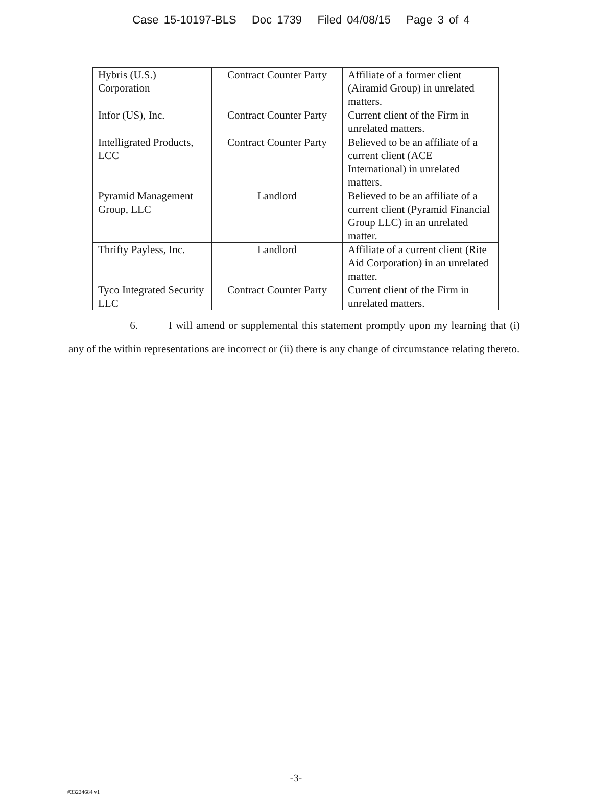Case 15-10197-BLS Doc 1739 Filed 04/08/15 Page 3 of 4
| Hybris (U.S.) Corporation | Contract Counter Party | Affiliate of a former client (Airamid Group) in unrelated matters. |
| Infor (US), Inc. | Contract Counter Party | Current client of the Firm in unrelated matters. |
| Intelligrated Products, LCC | Contract Counter Party | Believed to be an affiliate of a current client (ACE International) in unrelated matters. |
| Pyramid Management Group, LLC | Landlord | Believed to be an affiliate of a current client (Pyramid Financial Group LLC) in an unrelated matter. |
| Thrifty Payless, Inc. | Landlord | Affiliate of a current client (Rite Aid Corporation) in an unrelated matter. |
| Tyco Integrated Security LLC | Contract Counter Party | Current client of the Firm in unrelated matters. |
6. I will amend or supplemental this statement promptly upon my learning that (i) any of the within representations are incorrect or (ii) there is any change of circumstance relating thereto.
-3-
#33224684 v1